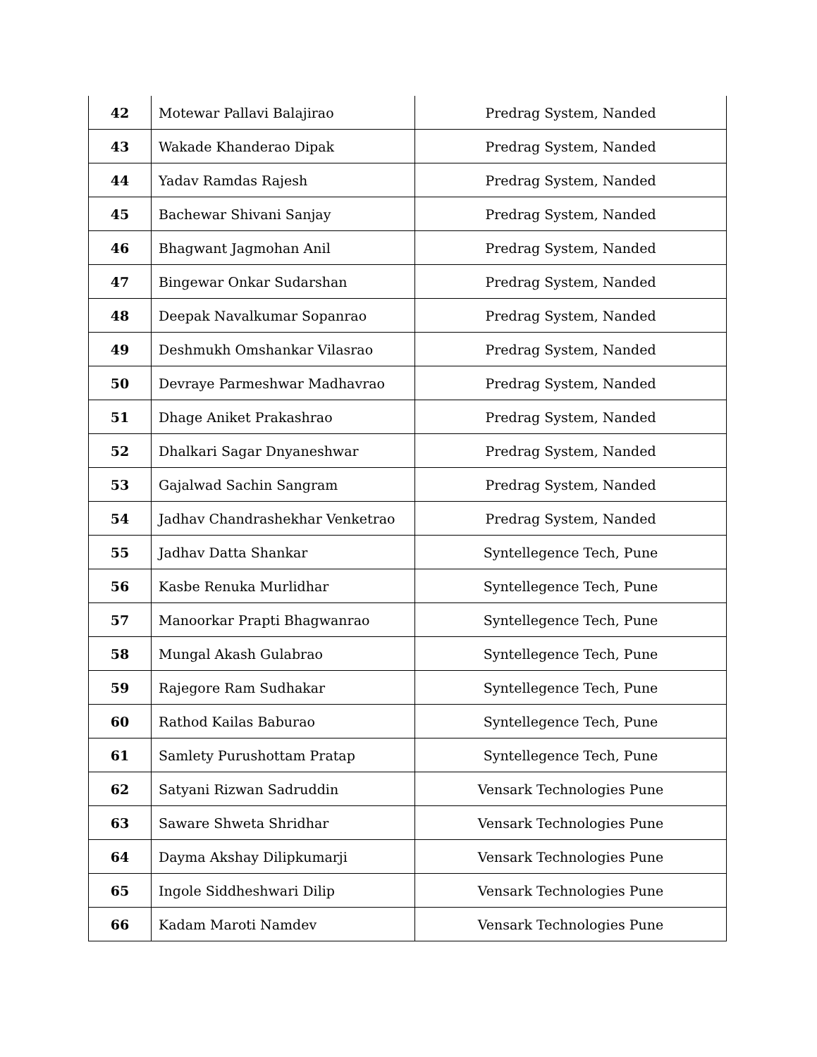| 42 | Motewar Pallavi Balajirao | Predrag System, Nanded |
| 43 | Wakade Khanderao Dipak | Predrag System, Nanded |
| 44 | Yadav Ramdas Rajesh | Predrag System, Nanded |
| 45 | Bachewar Shivani Sanjay | Predrag System, Nanded |
| 46 | Bhagwant Jagmohan Anil | Predrag System, Nanded |
| 47 | Bingewar Onkar Sudarshan | Predrag System, Nanded |
| 48 | Deepak Navalkumar Sopanrao | Predrag System, Nanded |
| 49 | Deshmukh Omshankar Vilasrao | Predrag System, Nanded |
| 50 | Devraye Parmeshwar Madhavrao | Predrag System, Nanded |
| 51 | Dhage Aniket Prakashrao | Predrag System, Nanded |
| 52 | Dhalkari Sagar Dnyaneshwar | Predrag System, Nanded |
| 53 | Gajalwad Sachin Sangram | Predrag System, Nanded |
| 54 | Jadhav Chandrashekhar Venketrao | Predrag System, Nanded |
| 55 | Jadhav Datta Shankar | Syntellegence Tech, Pune |
| 56 | Kasbe Renuka Murlidhar | Syntellegence Tech, Pune |
| 57 | Manoorkar Prapti Bhagwanrao | Syntellegence Tech, Pune |
| 58 | Mungal Akash Gulabrao | Syntellegence Tech, Pune |
| 59 | Rajegore Ram Sudhakar | Syntellegence Tech, Pune |
| 60 | Rathod Kailas Baburao | Syntellegence Tech, Pune |
| 61 | Samlety Purushottam Pratap | Syntellegence Tech, Pune |
| 62 | Satyani Rizwan Sadruddin | Vensark Technologies Pune |
| 63 | Saware Shweta Shridhar | Vensark Technologies Pune |
| 64 | Dayma Akshay Dilipkumarji | Vensark Technologies Pune |
| 65 | Ingole Siddheshwari Dilip | Vensark Technologies Pune |
| 66 | Kadam Maroti Namdev | Vensark Technologies Pune |